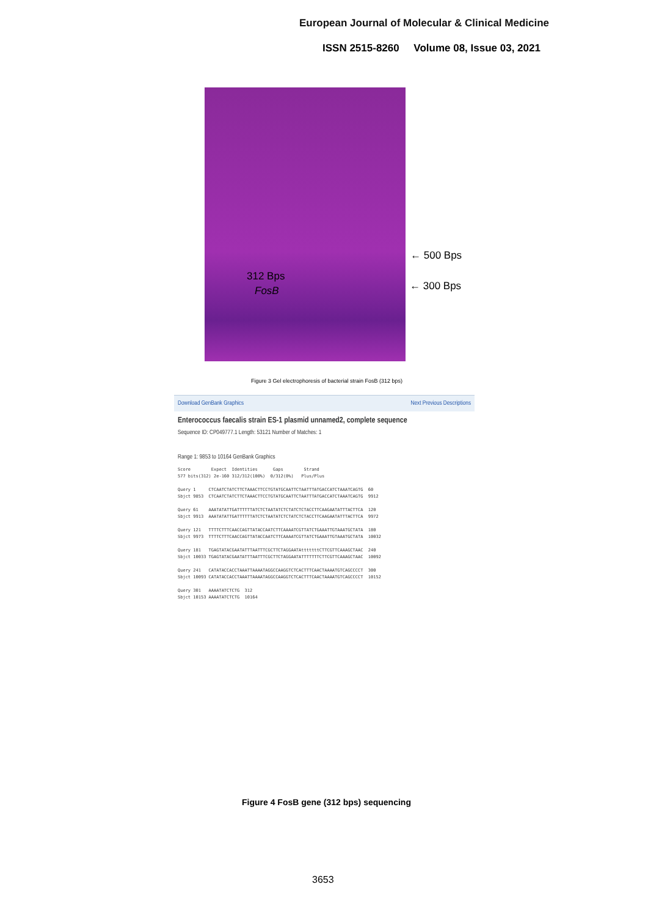European Journal of Molecular & Clinical Medicine
ISSN 2515-8260 Volume 08, Issue 03, 2021
312 Bps
FosB
← 500 Bps
← 300 Bps
Figure 3 Gel electrophoresis of bacterial strain FosB (312 bps)
Download GenBank Graphics Next Previous Descriptions
Enterococcus faecalis strain ES-1 plasmid unnamed2, complete sequence
Sequence ID: CP049777.1 Length: 53121 Number of Matches: 1
Range 1: 9853 to 10164 GenBank Graphics
Score Expect Identities Gaps Strand 577 bits(312) 2e-160 312/312(100%) 0/312(0%) Plus/Plus Query 1 CTCAATCTATCTTCTAAACTTCCTGTATGCAATTCTAATTTATGACCATCTAAATCAGTG 60 Sbjct 9853 CTCAATCTATCTTCTAAACTTCCTGTATGCAATTCTAATTTATGACCATCTAAATCAGTG 9912 Query 61 AAATATATTGATTTTTTATCTCTAATATCTCTATCTCTACCTTCAAGAATATTTACTTCA 120 Sbjct 9913 AAATATATTGATTTTTTATCTCTAATATCTCTATCTCTACCTTCAAGAATATTTACTTCA 9972 Query 121 TTTTCTTTCAACCAGTTATACCAATCTTCAAAATCGTTATCTGAAATTGTAAATGCTATA 180 Sbjct 9973 TTTTCTTTCAACCAGTTATACCAATCTTCAAAATCGTTATCTGAAATTGTAAATGCTATA 10032 Query 181 TGAGTATACGAATATTTAATTTCGCTTCTAGGAATAtttttttCTTCGTTCAAAGCTAAC 240 Sbjct 10033 TGAGTATACGAATATTTAATTTCGCTTCTAGGAATATTTTTTTCTTCGTTCAAAGCTAAC 10092 Query 241 CATATACCACCTAAATTAAAATAGGCCAAGGTCTCACTTTCAACTAAAATGTCAGCCCCT 300 Sbjct 10093 CATATACCACCTAAATTAAAATAGGCCAAGGTCTCACTTTCAACTAAAATGTCAGCCCCT 10152 Query 301 AAAATATCTCTG 312 Sbjct 10153 AAAATATCTCTG 10164
Figure 4 FosB gene (312 bps) sequencing
3653